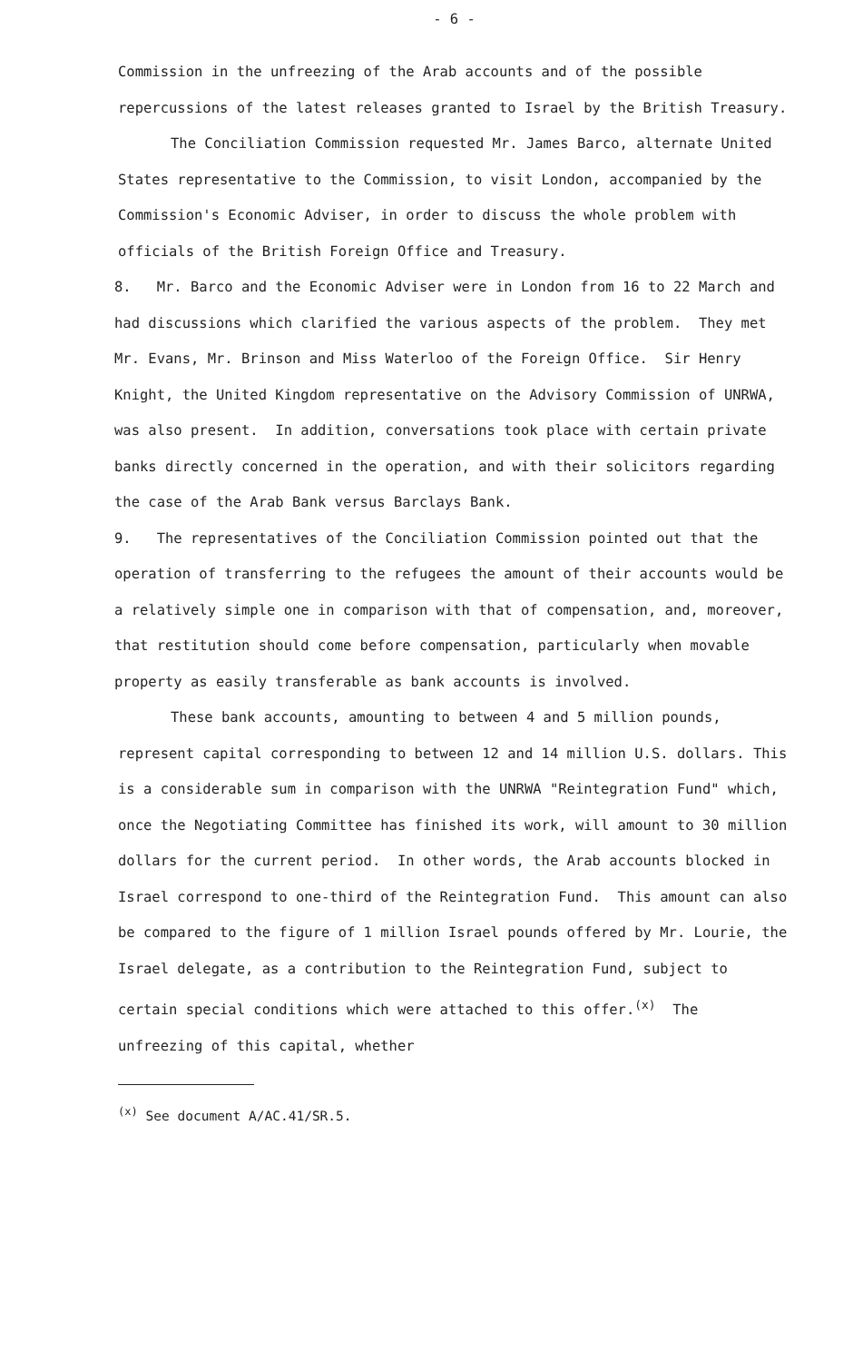- 6 -
Commission in the unfreezing of the Arab accounts and of the possible repercussions of the latest releases granted to Israel by the British Treasury.
The Conciliation Commission requested Mr. James Barco, alternate United States representative to the Commission, to visit London, accompanied by the Commission's Economic Adviser, in order to discuss the whole problem with officials of the British Foreign Office and Treasury.
8. Mr. Barco and the Economic Adviser were in London from 16 to 22 March and had discussions which clarified the various aspects of the problem. They met Mr. Evans, Mr. Brinson and Miss Waterloo of the Foreign Office. Sir Henry Knight, the United Kingdom representative on the Advisory Commission of UNRWA, was also present. In addition, conversations took place with certain private banks directly concerned in the operation, and with their solicitors regarding the case of the Arab Bank versus Barclays Bank.
9. The representatives of the Conciliation Commission pointed out that the operation of transferring to the refugees the amount of their accounts would be a relatively simple one in comparison with that of compensation, and, moreover, that restitution should come before compensation, particularly when movable property as easily transferable as bank accounts is involved.
These bank accounts, amounting to between 4 and 5 million pounds, represent capital corresponding to between 12 and 14 million U.S. dollars. This is a considerable sum in comparison with the UNRWA "Reintegration Fund" which, once the Negotiating Committee has finished its work, will amount to 30 million dollars for the current period. In other words, the Arab accounts blocked in Israel correspond to one-third of the Reintegration Fund. This amount can also be compared to the figure of 1 million Israel pounds offered by Mr. Lourie, the Israel delegate, as a contribution to the Reintegration Fund, subject to certain special conditions which were attached to this offer.<sup>(x)</sup> The unfreezing of this capital, whether
<sup>(x)</sup> See document A/AC.41/SR.5.